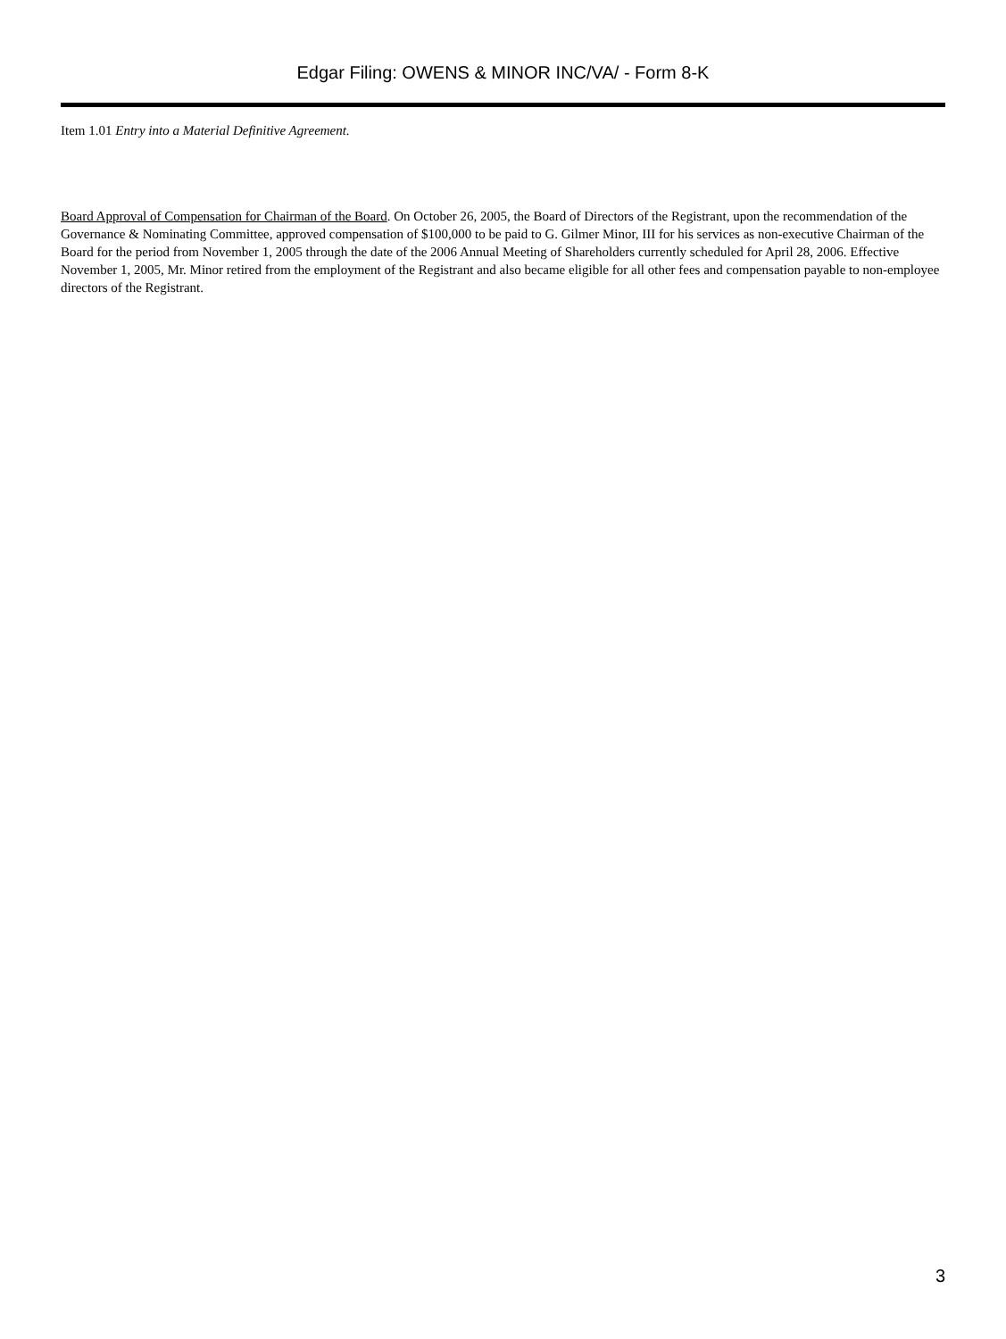Edgar Filing: OWENS & MINOR INC/VA/ - Form 8-K
Item 1.01 Entry into a Material Definitive Agreement.
Board Approval of Compensation for Chairman of the Board. On October 26, 2005, the Board of Directors of the Registrant, upon the recommendation of the Governance & Nominating Committee, approved compensation of $100,000 to be paid to G. Gilmer Minor, III for his services as non-executive Chairman of the Board for the period from November 1, 2005 through the date of the 2006 Annual Meeting of Shareholders currently scheduled for April 28, 2006. Effective November 1, 2005, Mr. Minor retired from the employment of the Registrant and also became eligible for all other fees and compensation payable to non-employee directors of the Registrant.
3